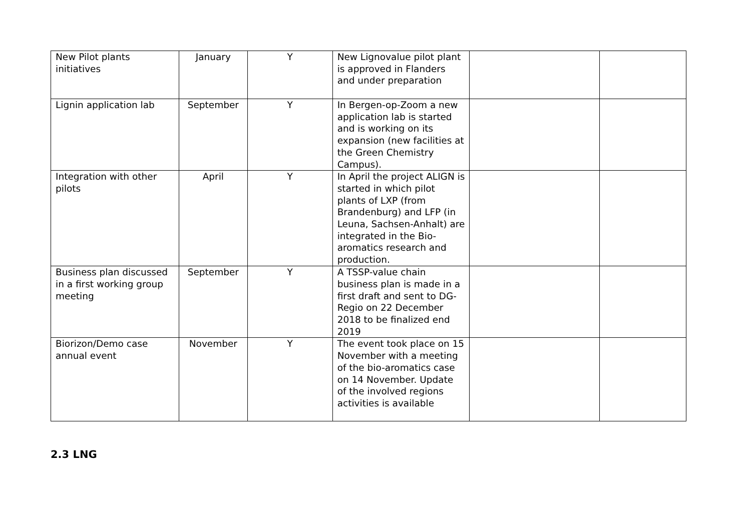| New Pilot plants initiatives | January | Y | New Lignovalue pilot plant is approved in Flanders and under preparation | | |
| Lignin application lab | September | Y | In Bergen-op-Zoom a new application lab is started and is working on its expansion (new facilities at the Green Chemistry Campus). | | |
| Integration with other pilots | April | Y | In April the project ALIGN is started in which pilot plants of LXP (from Brandenburg) and LFP (in Leuna, Sachsen-Anhalt) are integrated in the Bio-aromatics research and production. | | |
| Business plan discussed in a first working group meeting | September | Y | A TSSP-value chain business plan is made in a first draft and sent to DG-Regio on 22 December 2018 to be finalized end 2019 | | |
| Biorizon/Demo case annual event | November | Y | The event took place on 15 November with a meeting of the bio-aromatics case on 14 November. Update of the involved regions activities is available | | |
2.3 LNG